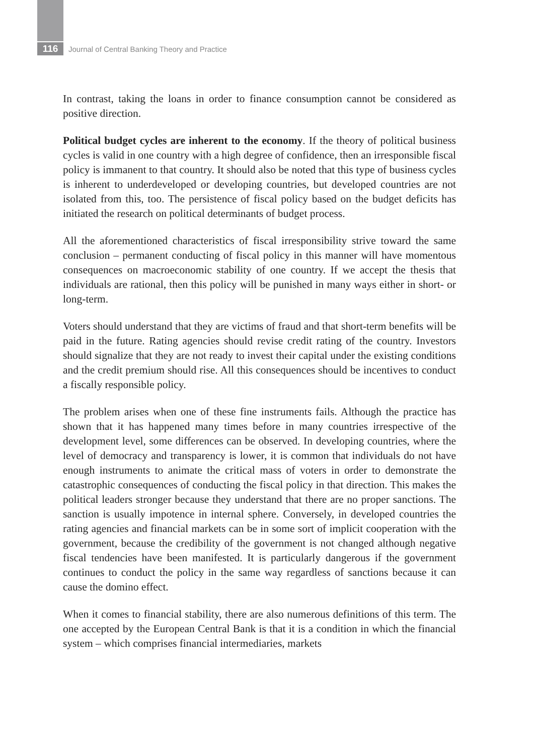116 Journal of Central Banking Theory and Practice
In contrast, taking the loans in order to finance consumption cannot be considered as positive direction.
Political budget cycles are inherent to the economy. If the theory of political business cycles is valid in one country with a high degree of confidence, then an irresponsible fiscal policy is immanent to that country. It should also be noted that this type of business cycles is inherent to underdeveloped or developing countries, but developed countries are not isolated from this, too. The persistence of fiscal policy based on the budget deficits has initiated the research on political determinants of budget process.
All the aforementioned characteristics of fiscal irresponsibility strive toward the same conclusion – permanent conducting of fiscal policy in this manner will have momentous consequences on macroeconomic stability of one country. If we accept the thesis that individuals are rational, then this policy will be punished in many ways either in short- or long-term.
Voters should understand that they are victims of fraud and that short-term benefits will be paid in the future. Rating agencies should revise credit rating of the country. Investors should signalize that they are not ready to invest their capital under the existing conditions and the credit premium should rise. All this consequences should be incentives to conduct a fiscally responsible policy.
The problem arises when one of these fine instruments fails. Although the practice has shown that it has happened many times before in many countries irrespective of the development level, some differences can be observed. In developing countries, where the level of democracy and transparency is lower, it is common that individuals do not have enough instruments to animate the critical mass of voters in order to demonstrate the catastrophic consequences of conducting the fiscal policy in that direction. This makes the political leaders stronger because they understand that there are no proper sanctions. The sanction is usually impotence in internal sphere. Conversely, in developed countries the rating agencies and financial markets can be in some sort of implicit cooperation with the government, because the credibility of the government is not changed although negative fiscal tendencies have been manifested. It is particularly dangerous if the government continues to conduct the policy in the same way regardless of sanctions because it can cause the domino effect.
When it comes to financial stability, there are also numerous definitions of this term. The one accepted by the European Central Bank is that it is a condition in which the financial system – which comprises financial intermediaries, markets